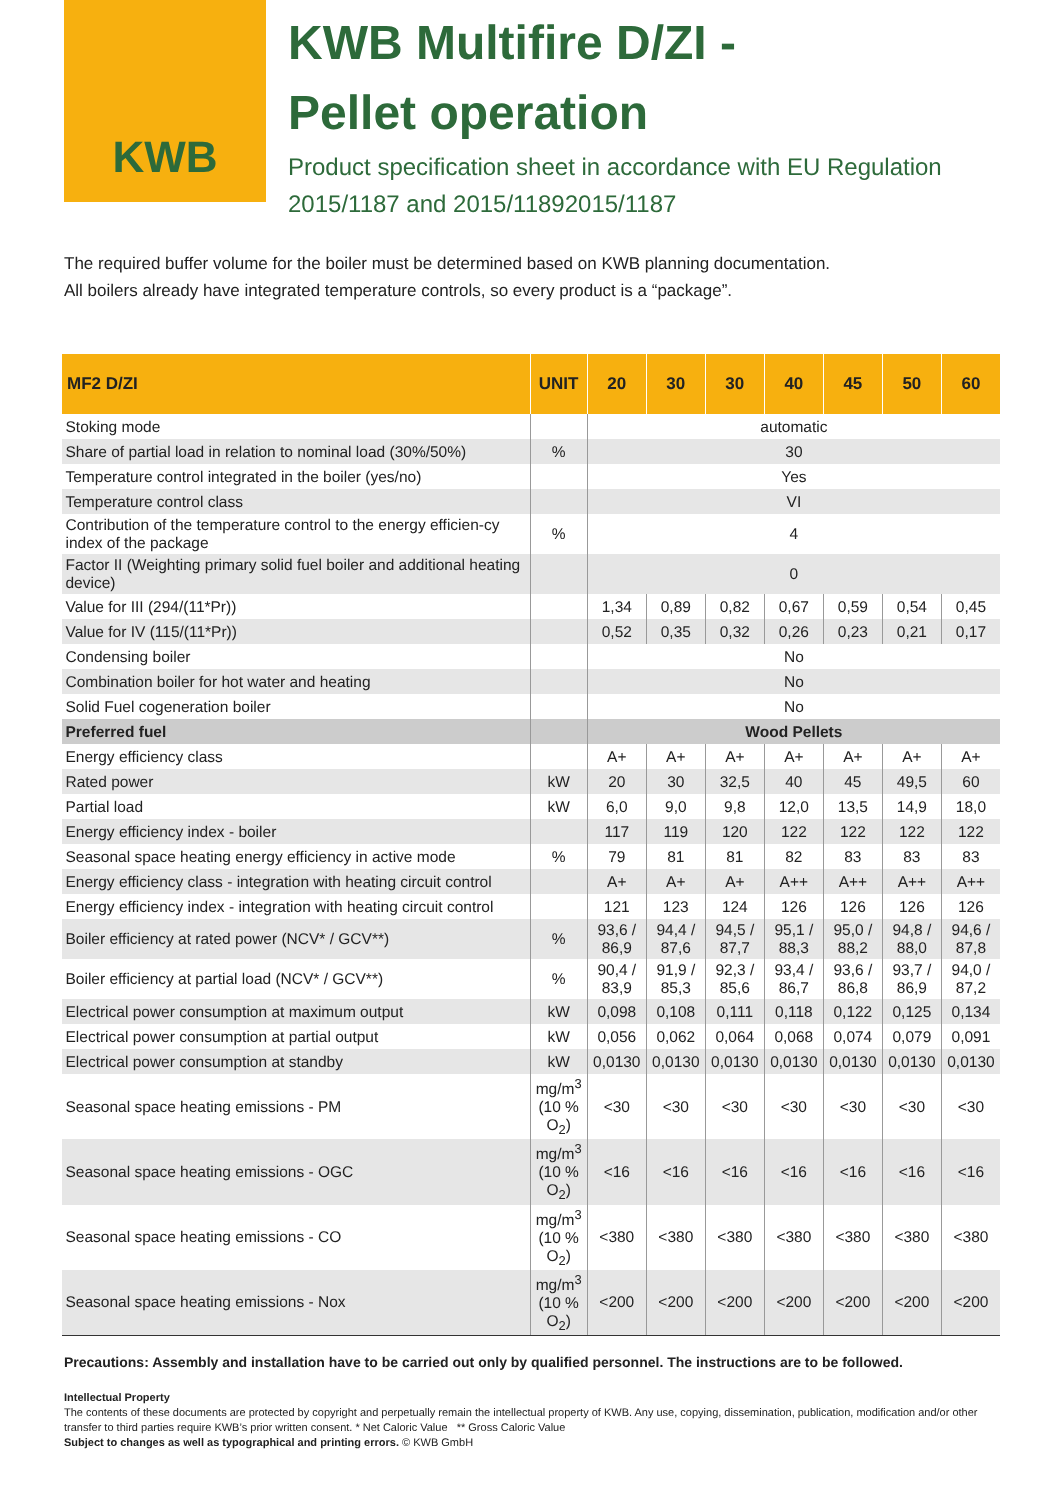KWB
KWB Multifire D/ZI -
Pellet operation
Product specification sheet in accordance with EU Regulation
2015/1187 and 2015/11892015/1187
The required buffer volume for the boiler must be determined based on KWB planning documentation.
All boilers already have integrated temperature controls, so every product is a “package”.
| MF2 D/ZI | UNIT | 20 | 30 | 30 | 40 | 45 | 50 | 60 |
| --- | --- | --- | --- | --- | --- | --- | --- | --- |
| Stoking mode | | automatic | | | | | | |
| Share of partial load in relation to nominal load (30%/50%) | % | 30 | | | | | | |
| Temperature control integrated in the boiler (yes/no) | | Yes | | | | | | |
| Temperature control class | | VI | | | | | | |
| Contribution of the temperature control to the energy efficien-cy index of the package | % | 4 | | | | | | |
| Factor II (Weighting primary solid fuel boiler and additional heating device) | | 0 | | | | | | |
| Value for III (294/(11*Pr)) | | 1,34 | 0,89 | 0,82 | 0,67 | 0,59 | 0,54 | 0,45 |
| Value for IV (115/(11*Pr)) | | 0,52 | 0,35 | 0,32 | 0,26 | 0,23 | 0,21 | 0,17 |
| Condensing boiler | | No | | | | | | |
| Combination boiler for hot water and heating | | No | | | | | | |
| Solid Fuel cogeneration boiler | | No | | | | | | |
| Preferred fuel | | Wood Pellets | | | | | | |
| Energy efficiency class | | A+ | A+ | A+ | A+ | A+ | A+ | A+ |
| Rated power | kW | 20 | 30 | 32,5 | 40 | 45 | 49,5 | 60 |
| Partial load | kW | 6,0 | 9,0 | 9,8 | 12,0 | 13,5 | 14,9 | 18,0 |
| Energy efficiency index - boiler | | 117 | 119 | 120 | 122 | 122 | 122 | 122 |
| Seasonal space heating energy efficiency in active mode | % | 79 | 81 | 81 | 82 | 83 | 83 | 83 |
| Energy efficiency class - integration with heating circuit control | | A+ | A+ | A+ | A++ | A++ | A++ | A++ |
| Energy efficiency index - integration with heating circuit control | | 121 | 123 | 124 | 126 | 126 | 126 | 126 |
| Boiler efficiency at rated power (NCV* / GCV**) | % | 93,6 / 86,9 | 94,4 / 87,6 | 94,5 / 87,7 | 95,1 / 88,3 | 95,0 / 88,2 | 94,8 / 88,0 | 94,6 / 87,8 |
| Boiler efficiency at partial load (NCV* / GCV**) | % | 90,4 / 83,9 | 91,9 / 85,3 | 92,3 / 85,6 | 93,4 / 86,7 | 93,6 / 86,8 | 93,7 / 86,9 | 94,0 / 87,2 |
| Electrical power consumption at maximum output | kW | 0,098 | 0,108 | 0,111 | 0,118 | 0,122 | 0,125 | 0,134 |
| Electrical power consumption at partial output | kW | 0,056 | 0,062 | 0,064 | 0,068 | 0,074 | 0,079 | 0,091 |
| Electrical power consumption at standby | kW | 0,0130 | 0,0130 | 0,0130 | 0,0130 | 0,0130 | 0,0130 | 0,0130 |
| Seasonal space heating emissions - PM | mg/m<sup>3</sup> (10 % O<sub>2</sub>) | <30 | <30 | <30 | <30 | <30 | <30 | <30 |
| Seasonal space heating emissions - OGC | mg/m<sup>3</sup> (10 % O<sub>2</sub>) | <16 | <16 | <16 | <16 | <16 | <16 | <16 |
| Seasonal space heating emissions - CO | mg/m<sup>3</sup> (10 % O<sub>2</sub>) | <380 | <380 | <380 | <380 | <380 | <380 | <380 |
| Seasonal space heating emissions - Nox | mg/m<sup>3</sup> (10 % O<sub>2</sub>) | <200 | <200 | <200 | <200 | <200 | <200 | <200 |
Precautions: Assembly and installation have to be carried out only by qualified personnel. The instructions are to be followed.
Intellectual Property
The contents of these documents are protected by copyright and perpetually remain the intellectual property of KWB. Any use, copying, dissemination, publication, modification and/or other transfer to third parties require KWB’s prior written consent. * Net Caloric Value ** Gross Caloric Value
Subject to changes as well as typographical and printing errors. © KWB GmbH